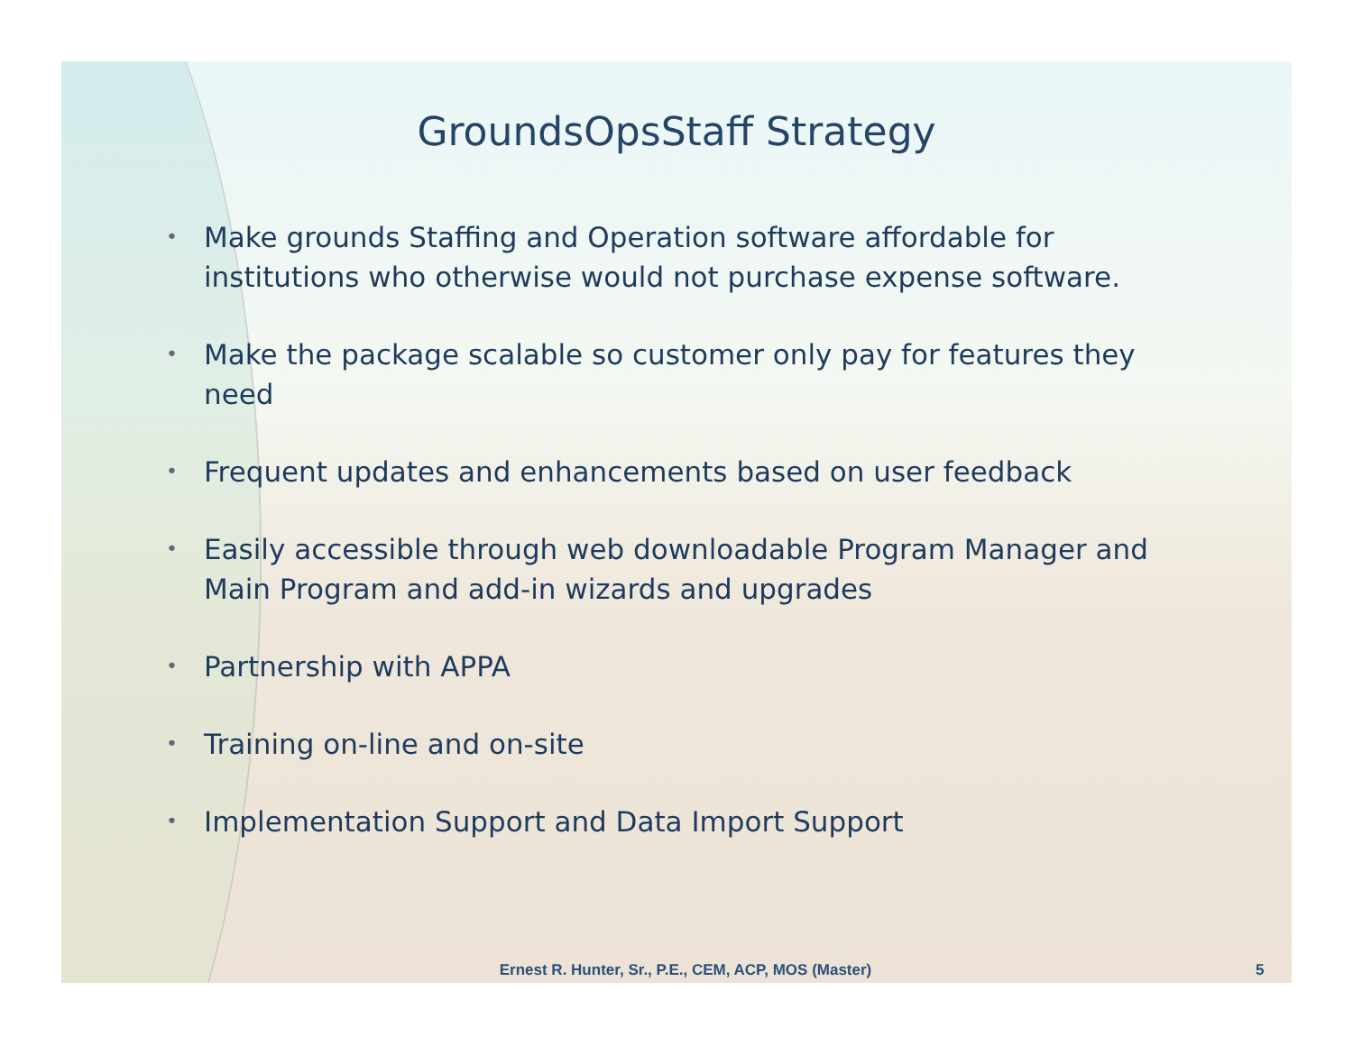GroundsOpsStaff Strategy
• Make grounds Staffing and Operation software affordable for institutions who otherwise would not purchase expense software.
• Make the package scalable so customer only pay for features they need
• Frequent updates and enhancements based on user feedback
• Easily accessible through web downloadable Program Manager and Main Program and add-in wizards and upgrades
• Partnership with APPA
• Training on-line and on-site
• Implementation Support and Data Import Support
Ernest R. Hunter, Sr., P.E., CEM, ACP, MOS (Master) 5